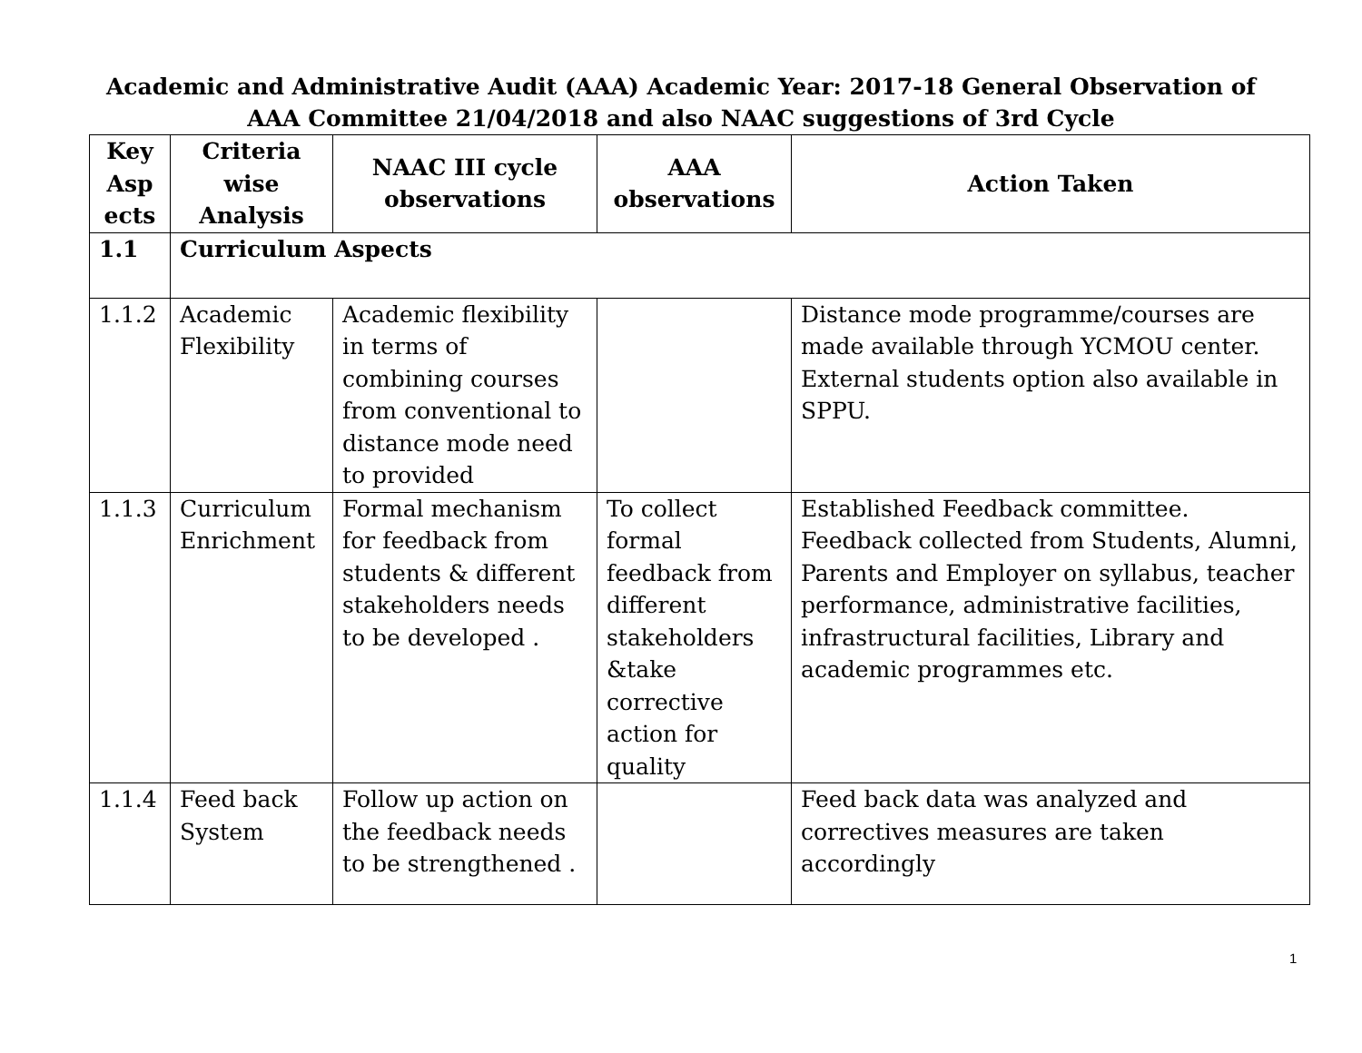Academic and Administrative Audit (AAA) Academic Year: 2017-18 General Observation of
AAA Committee 21/04/2018 and also NAAC suggestions of 3rd Cycle
| Key Asp ects | Criteria wise Analysis | NAAC III cycle observations | AAA observations | Action Taken |
| --- | --- | --- | --- | --- |
| 1.1 | Curriculum Aspects | | | |
| 1.1.2 | Academic Flexibility | Academic flexibility in terms of combining courses from conventional to distance mode need to provided | | Distance mode programme/courses are made available through YCMOU center. External students option also available in SPPU. |
| 1.1.3 | Curriculum Enrichment | Formal mechanism for feedback from students & different stakeholders needs to be developed . | To collect formal feedback from different stakeholders &take corrective action for quality | Established Feedback committee. Feedback collected from Students, Alumni, Parents and Employer on syllabus, teacher performance, administrative facilities, infrastructural facilities, Library and academic programmes etc. |
| 1.1.4 | Feed back System | Follow up action on the feedback needs to be strengthened . | | Feed back data was analyzed and correctives measures are taken accordingly |
1